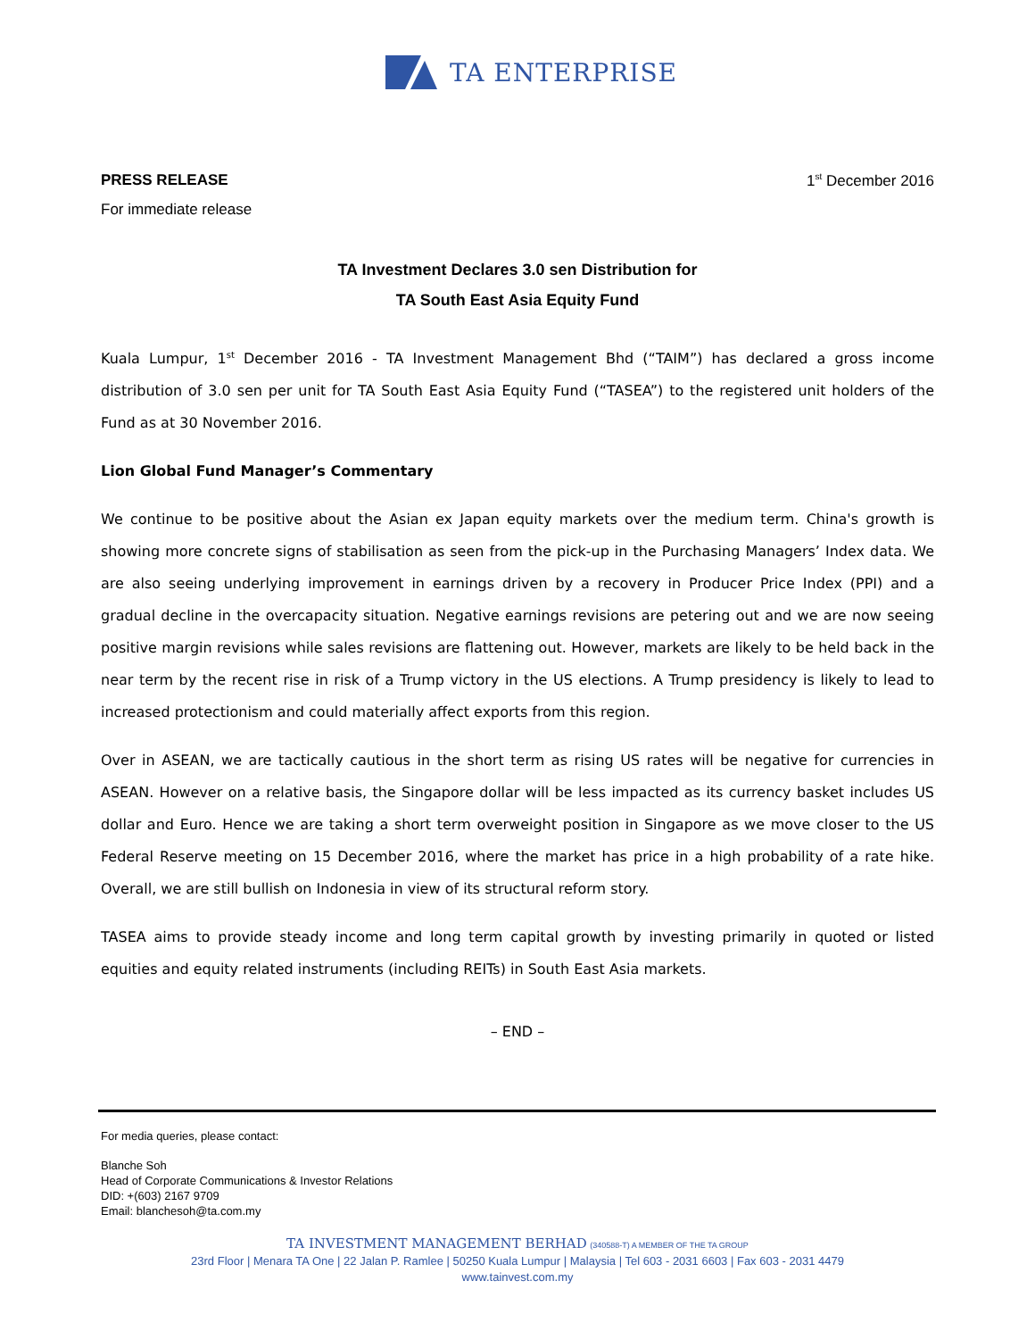TA ENTERPRISE
PRESS RELEASE 1<sup>st</sup> December 2016
For immediate release
TA Investment Declares 3.0 sen Distribution for
TA South East Asia Equity Fund
Kuala Lumpur, 1<sup>st</sup> December 2016 - TA Investment Management Bhd (“TAIM”) has declared a gross income distribution of 3.0 sen per unit for TA South East Asia Equity Fund (“TASEA”) to the registered unit holders of the Fund as at 30 November 2016.
Lion Global Fund Manager’s Commentary
We continue to be positive about the Asian ex Japan equity markets over the medium term. China's growth is showing more concrete signs of stabilisation as seen from the pick-up in the Purchasing Managers’ Index data. We are also seeing underlying improvement in earnings driven by a recovery in Producer Price Index (PPI) and a gradual decline in the overcapacity situation. Negative earnings revisions are petering out and we are now seeing positive margin revisions while sales revisions are flattening out. However, markets are likely to be held back in the near term by the recent rise in risk of a Trump victory in the US elections. A Trump presidency is likely to lead to increased protectionism and could materially affect exports from this region.
Over in ASEAN, we are tactically cautious in the short term as rising US rates will be negative for currencies in ASEAN. However on a relative basis, the Singapore dollar will be less impacted as its currency basket includes US dollar and Euro. Hence we are taking a short term overweight position in Singapore as we move closer to the US Federal Reserve meeting on 15 December 2016, where the market has price in a high probability of a rate hike. Overall, we are still bullish on Indonesia in view of its structural reform story.
TASEA aims to provide steady income and long term capital growth by investing primarily in quoted or listed equities and equity related instruments (including REITs) in South East Asia markets.
– END –
For media queries, please contact:
Blanche Soh
Head of Corporate Communications & Investor Relations
DID: +(603) 2167 9709
Email: blanchesoh@ta.com.my
TA INVESTMENT MANAGEMENT BERHAD (340588-T) A MEMBER OF THE TA GROUP
23rd Floor | Menara TA One | 22 Jalan P. Ramlee | 50250 Kuala Lumpur | Malaysia | Tel 603 - 2031 6603 | Fax 603 - 2031 4479
www.tainvest.com.my